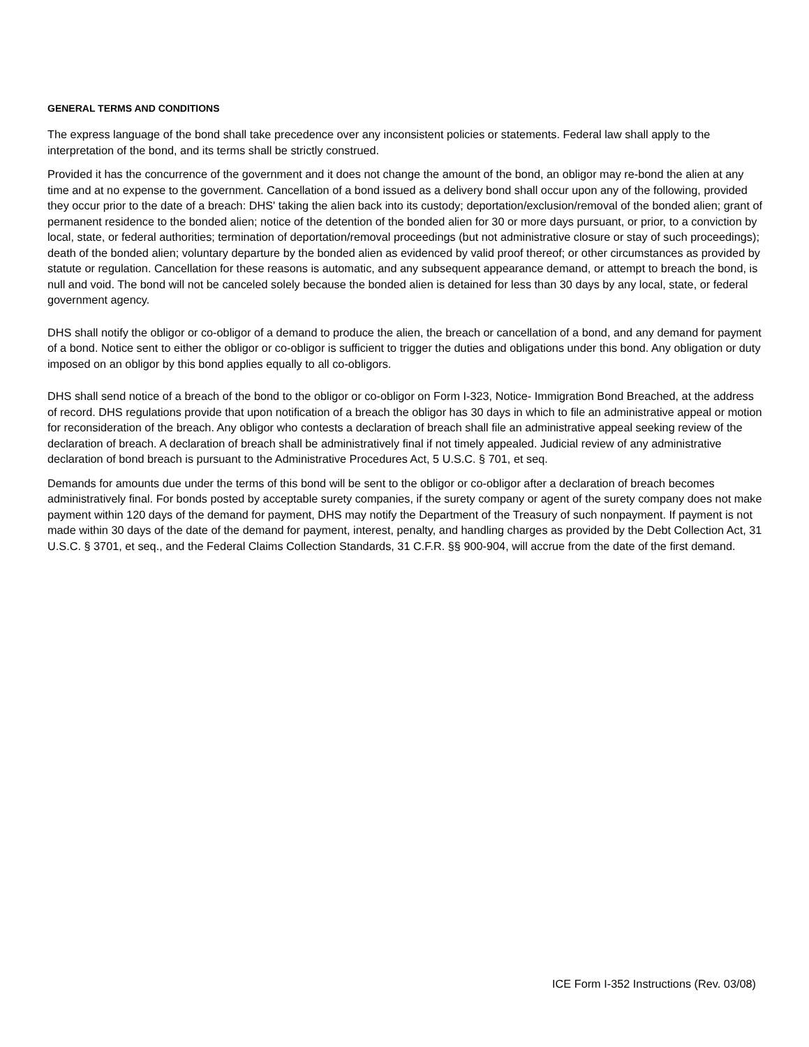GENERAL TERMS AND CONDITIONS
The express language of the bond shall take precedence over any inconsistent policies or statements. Federal law shall apply to the interpretation of the bond, and its terms shall be strictly construed.
Provided it has the concurrence of the government and it does not change the amount of the bond, an obligor may re-bond the alien at any time and at no expense to the government. Cancellation of a bond issued as a delivery bond shall occur upon any of the following, provided they occur prior to the date of a breach: DHS' taking the alien back into its custody; deportation/exclusion/removal of the bonded alien; grant of permanent residence to the bonded alien; notice of the detention of the bonded alien for 30 or more days pursuant, or prior, to a conviction by local, state, or federal authorities; termination of deportation/removal proceedings (but not administrative closure or stay of such proceedings); death of the bonded alien; voluntary departure by the bonded alien as evidenced by valid proof thereof; or other circumstances as provided by statute or regulation. Cancellation for these reasons is automatic, and any subsequent appearance demand, or attempt to breach the bond, is null and void. The bond will not be canceled solely because the bonded alien is detained for less than 30 days by any local, state, or federal government agency.
DHS shall notify the obligor or co-obligor of a demand to produce the alien, the breach or cancellation of a bond, and any demand for payment of a bond. Notice sent to either the obligor or co-obligor is sufficient to trigger the duties and obligations under this bond. Any obligation or duty imposed on an obligor by this bond applies equally to all co-obligors.
DHS shall send notice of a breach of the bond to the obligor or co-obligor on Form I-323, Notice- Immigration Bond Breached, at the address of record. DHS regulations provide that upon notification of a breach the obligor has 30 days in which to file an administrative appeal or motion for reconsideration of the breach. Any obligor who contests a declaration of breach shall file an administrative appeal seeking review of the declaration of breach. A declaration of breach shall be administratively final if not timely appealed. Judicial review of any administrative declaration of bond breach is pursuant to the Administrative Procedures Act, 5 U.S.C. § 701, et seq.
Demands for amounts due under the terms of this bond will be sent to the obligor or co-obligor after a declaration of breach becomes administratively final. For bonds posted by acceptable surety companies, if the surety company or agent of the surety company does not make payment within 120 days of the demand for payment, DHS may notify the Department of the Treasury of such nonpayment. If payment is not made within 30 days of the date of the demand for payment, interest, penalty, and handling charges as provided by the Debt Collection Act, 31 U.S.C. § 3701, et seq., and the Federal Claims Collection Standards, 31 C.F.R. §§ 900-904, will accrue from the date of the first demand.
ICE Form I-352 Instructions (Rev. 03/08)